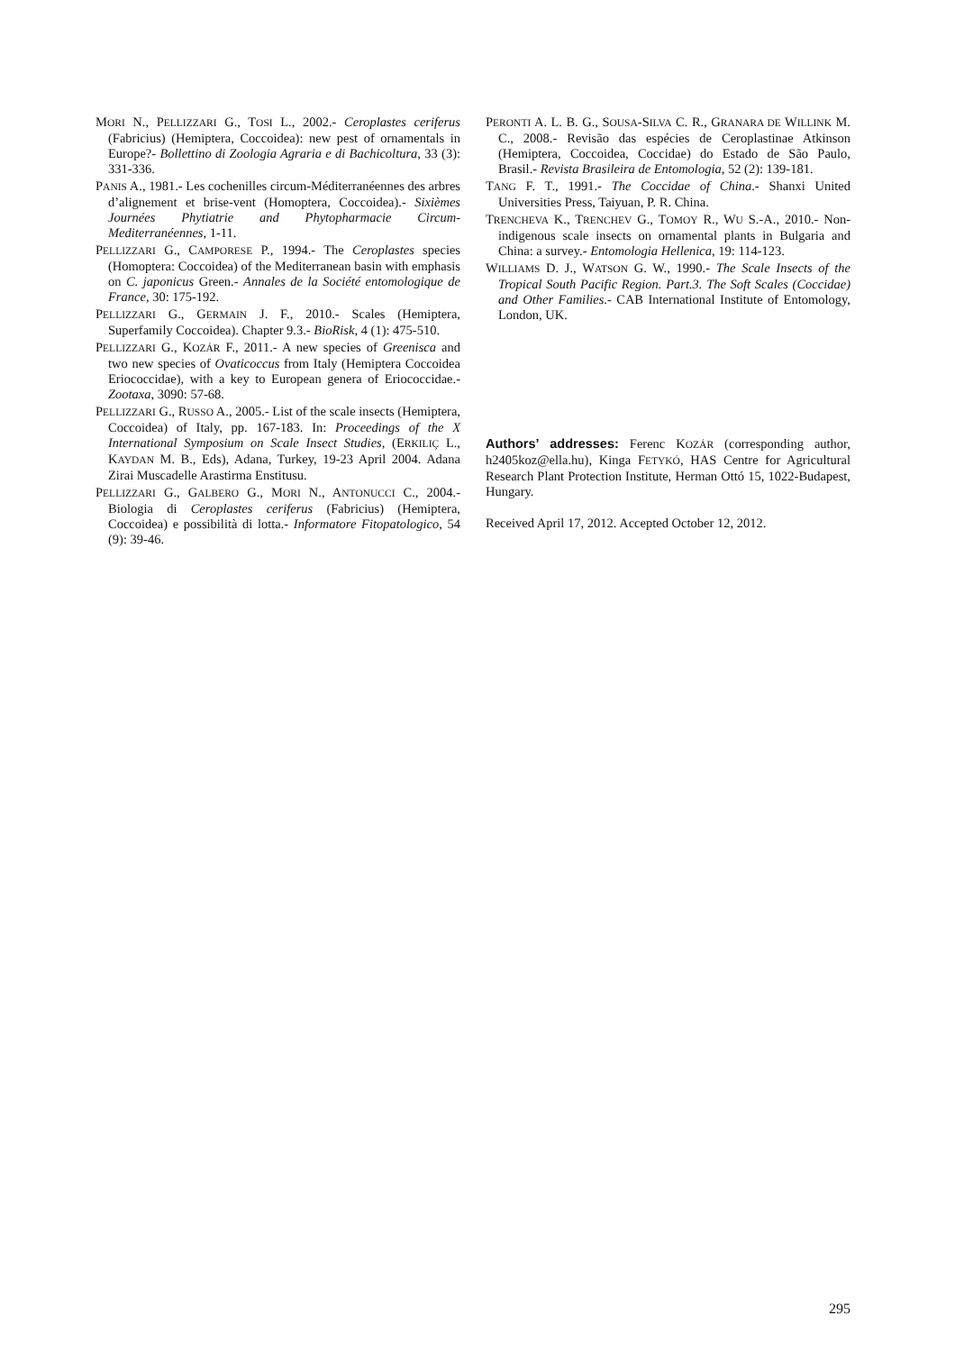MORI N., PELLIZZARI G., TOSI L., 2002.- Ceroplastes ceriferus (Fabricius) (Hemiptera, Coccoidea): new pest of ornamentals in Europe?- Bollettino di Zoologia Agraria e di Bachicoltura, 33 (3): 331-336.
PANIS A., 1981.- Les cochenilles circum-Méditerranéennes des arbres d’alignement et brise-vent (Homoptera, Coccoidea).- Sixièmes Journées Phytiatrie and Phytopharmacie Circum-Mediterranéennes, 1-11.
PELLIZZARI G., CAMPORESE P., 1994.- The Ceroplastes species (Homoptera: Coccoidea) of the Mediterranean basin with emphasis on C. japonicus Green.- Annales de la Société entomologique de France, 30: 175-192.
PELLIZZARI G., GERMAIN J. F., 2010.- Scales (Hemiptera, Superfamily Coccoidea). Chapter 9.3.- BioRisk, 4 (1): 475-510.
PELLIZZARI G., KOZÁR F., 2011.- A new species of Greenisca and two new species of Ovaticoccus from Italy (Hemiptera Coccoidea Eriococcidae), with a key to European genera of Eriococcidae.- Zootaxa, 3090: 57-68.
PELLIZZARI G., RUSSO A., 2005.- List of the scale insects (Hemiptera, Coccoidea) of Italy, pp. 167-183. In: Proceedings of the X International Symposium on Scale Insect Studies, (ERKILIÇ L., KAYDAN M. B., Eds), Adana, Turkey, 19-23 April 2004. Adana Zirai Muscadelle Arastirma Enstitusu.
PELLIZZARI G., GALBERO G., MORI N., ANTONUCCI C., 2004.- Biologia di Ceroplastes ceriferus (Fabricius) (Hemiptera, Coccoidea) e possibilità di lotta.- Informatore Fitopatologico, 54 (9): 39-46.
PERONTI A. L. B. G., SOUSA-SILVA C. R., GRANARA DE WILLINK M. C., 2008.- Revisão das espécies de Ceroplastinae Atkinson (Hemiptera, Coccoidea, Coccidae) do Estado de São Paulo, Brasil.- Revista Brasileira de Entomologia, 52 (2): 139-181.
TANG F. T., 1991.- The Coccidae of China.- Shanxi United Universities Press, Taiyuan, P. R. China.
TRENCHEVA K., TRENCHEV G., TOMOY R., WU S.-A., 2010.- Non-indigenous scale insects on ornamental plants in Bulgaria and China: a survey.- Entomologia Hellenica, 19: 114-123.
WILLIAMS D. J., WATSON G. W., 1990.- The Scale Insects of the Tropical South Pacific Region. Part.3. The Soft Scales (Coccidae) and Other Families.- CAB International Institute of Entomology, London, UK.
Authors’ addresses: Ferenc KOZÁR (corresponding author, h2405koz@ella.hu), Kinga FETYKÓ, HAS Centre for Agricultural Research Plant Protection Institute, Herman Ottó 15, 1022-Budapest, Hungary.
Received April 17, 2012. Accepted October 12, 2012.
295